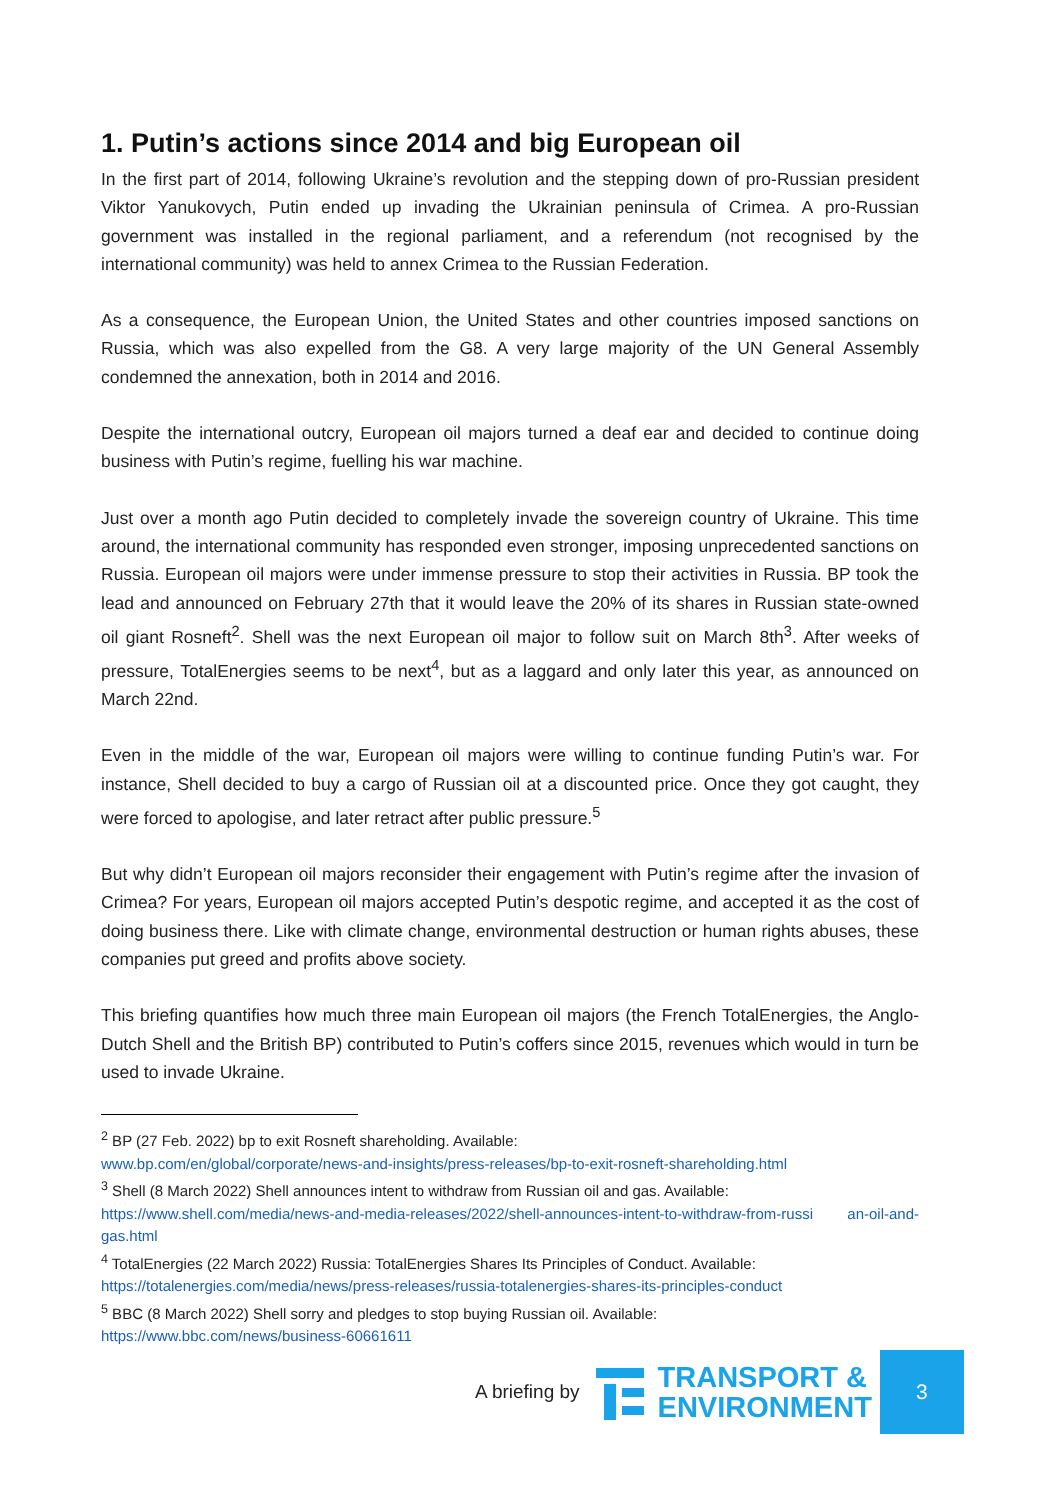1. Putin’s actions since 2014 and big European oil
In the first part of 2014, following Ukraine’s revolution and the stepping down of pro-Russian president Viktor Yanukovych, Putin ended up invading the Ukrainian peninsula of Crimea. A pro-Russian government was installed in the regional parliament, and a referendum (not recognised by the international community) was held to annex Crimea to the Russian Federation.
As a consequence, the European Union, the United States and other countries imposed sanctions on Russia, which was also expelled from the G8. A very large majority of the UN General Assembly condemned the annexation, both in 2014 and 2016.
Despite the international outcry, European oil majors turned a deaf ear and decided to continue doing business with Putin’s regime, fuelling his war machine.
Just over a month ago Putin decided to completely invade the sovereign country of Ukraine. This time around, the international community has responded even stronger, imposing unprecedented sanctions on Russia. European oil majors were under immense pressure to stop their activities in Russia. BP took the lead and announced on February 27th that it would leave the 20% of its shares in Russian state-owned oil giant Rosneft<sup>2</sup>. Shell was the next European oil major to follow suit on March 8th<sup>3</sup>. After weeks of pressure, TotalEnergies seems to be next<sup>4</sup>, but as a laggard and only later this year, as announced on March 22nd.
Even in the middle of the war, European oil majors were willing to continue funding Putin’s war. For instance, Shell decided to buy a cargo of Russian oil at a discounted price. Once they got caught, they were forced to apologise, and later retract after public pressure.<sup>5</sup>
But why didn’t European oil majors reconsider their engagement with Putin’s regime after the invasion of Crimea? For years, European oil majors accepted Putin’s despotic regime, and accepted it as the cost of doing business there. Like with climate change, environmental destruction or human rights abuses, these companies put greed and profits above society.
This briefing quantifies how much three main European oil majors (the French TotalEnergies, the Anglo-Dutch Shell and the British BP) contributed to Putin’s coffers since 2015, revenues which would in turn be used to invade Ukraine.
<sup>2</sup> BP (27 Feb. 2022) bp to exit Rosneft shareholding. Available:
www.bp.com/en/global/corporate/news-and-insights/press-releases/bp-to-exit-rosneft-shareholding.html
<sup>3</sup> Shell (8 March 2022) Shell announces intent to withdraw from Russian oil and gas. Available:
https://www.shell.com/media/news-and-media-releases/2022/shell-announces-intent-to-withdraw-from-russi an-oil-and-gas.html
<sup>4</sup> TotalEnergies (22 March 2022) Russia: TotalEnergies Shares Its Principles of Conduct. Available:
https://totalenergies.com/media/news/press-releases/russia-totalenergies-shares-its-principles-conduct
<sup>5</sup> BBC (8 March 2022) Shell sorry and pledges to stop buying Russian oil. Available:
https://www.bbc.com/news/business-60661611
A briefing by
TRANSPORT &
ENVIRONMENT
3